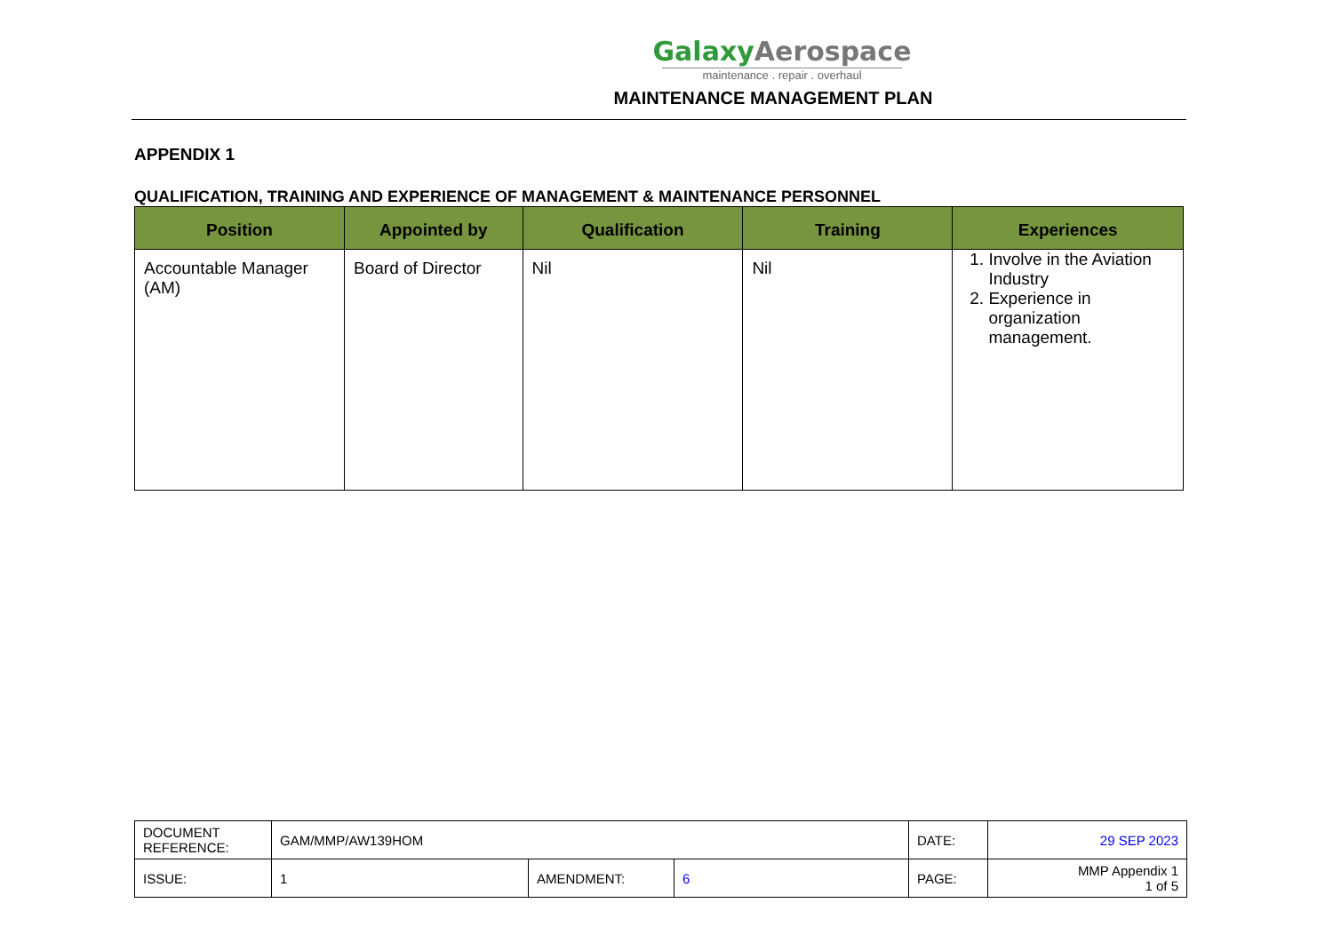GalaxyAerospace
maintenance . repair . overhaul
MAINTENANCE MANAGEMENT PLAN
APPENDIX 1
QUALIFICATION, TRAINING AND EXPERIENCE OF MANAGEMENT & MAINTENANCE PERSONNEL
| Position | Appointed by | Qualification | Training | Experiences |
| --- | --- | --- | --- | --- |
| Accountable Manager (AM) | Board of Director | Nil | Nil | 1. Involve in the Aviation Industry 2. Experience in organization management. |
| DOCUMENT REFERENCE: | GAM/MMP/AW139HOM | | | DATE: | 29 SEP 2023 |
| ISSUE: | 1 | AMENDMENT: | 6 | PAGE: | MMP Appendix 1 1 of 5 |